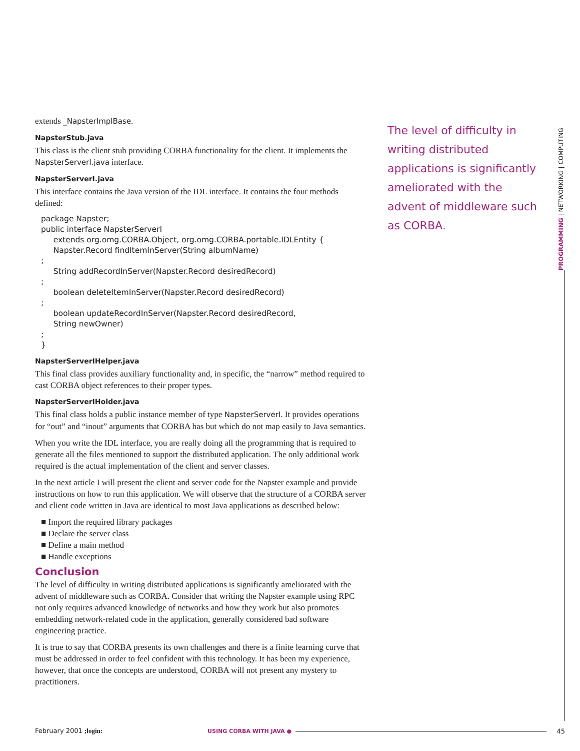extends _NapsterImplBase.
NapsterStub.java
This class is the client stub providing CORBA functionality for the client. It implements the NapsterServerI.java interface.
NapsterServerI.java
This interface contains the Java version of the IDL interface. It contains the four methods defined:
package Napster;
public interface NapsterServerI
     extends org.omg.CORBA.Object, org.omg.CORBA.portable.IDLEntity {
     Napster.Record findItemInServer(String albumName)
;
     String addRecordInServer(Napster.Record desiredRecord)
;
     boolean deleteItemInServer(Napster.Record desiredRecord)
;
     boolean updateRecordInServer(Napster.Record desiredRecord,
     String newOwner)
;
}
NapsterServerIHelper.java
This final class provides auxiliary functionality and, in specific, the “narrow” method required to cast CORBA object references to their proper types.
NapsterServerIHolder.java
This final class holds a public instance member of type NapsterServerI. It provides operations for “out” and “inout” arguments that CORBA has but which do not map easily to Java semantics.
When you write the IDL interface, you are really doing all the programming that is required to generate all the files mentioned to support the distributed application. The only additional work required is the actual implementation of the client and server classes.
In the next article I will present the client and server code for the Napster example and provide instructions on how to run this application. We will observe that the structure of a CORBA server and client code written in Java are identical to most Java applications as described below:
■ Import the required library packages
■ Declare the server class
■ Define a main method
■ Handle exceptions
Conclusion
The level of difficulty in writing distributed applications is significantly ameliorated with the advent of middleware such as CORBA. Consider that writing the Napster example using RPC not only requires advanced knowledge of networks and how they work but also promotes embedding network-related code in the application, generally considered bad software engineering practice.
It is true to say that CORBA presents its own challenges and there is a finite learning curve that must be addressed in order to feel confident with this technology. It has been my experience, however, that once the concepts are understood, CORBA will not present any mystery to practitioners.
The level of difficulty in writing distributed applications is significantly ameliorated with the advent of middleware such as CORBA.
PROGRAMMING | NETWORKING | COMPUTING
February 2001 ;login: USING CORBA WITH JAVA ● 45